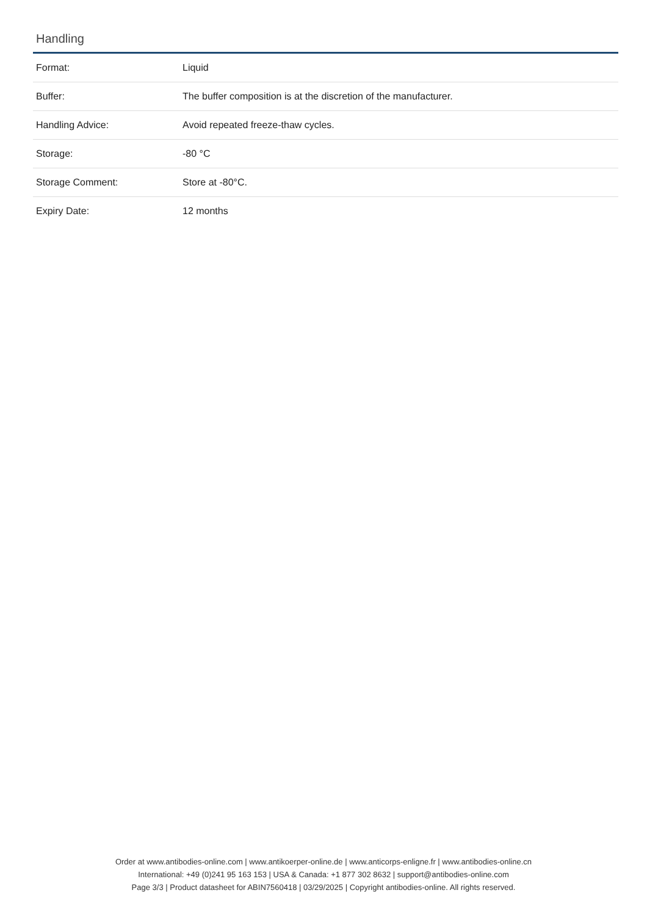Handling
| Format: | Liquid |
| Buffer: | The buffer composition is at the discretion of the manufacturer. |
| Handling Advice: | Avoid repeated freeze-thaw cycles. |
| Storage: | -80 °C |
| Storage Comment: | Store at -80°C. |
| Expiry Date: | 12 months |
Order at www.antibodies-online.com | www.antikoerper-online.de | www.anticorps-enligne.fr | www.antibodies-online.cn
International: +49 (0)241 95 163 153 | USA & Canada: +1 877 302 8632 | support@antibodies-online.com
Page 3/3 | Product datasheet for ABIN7560418 | 03/29/2025 | Copyright antibodies-online. All rights reserved.